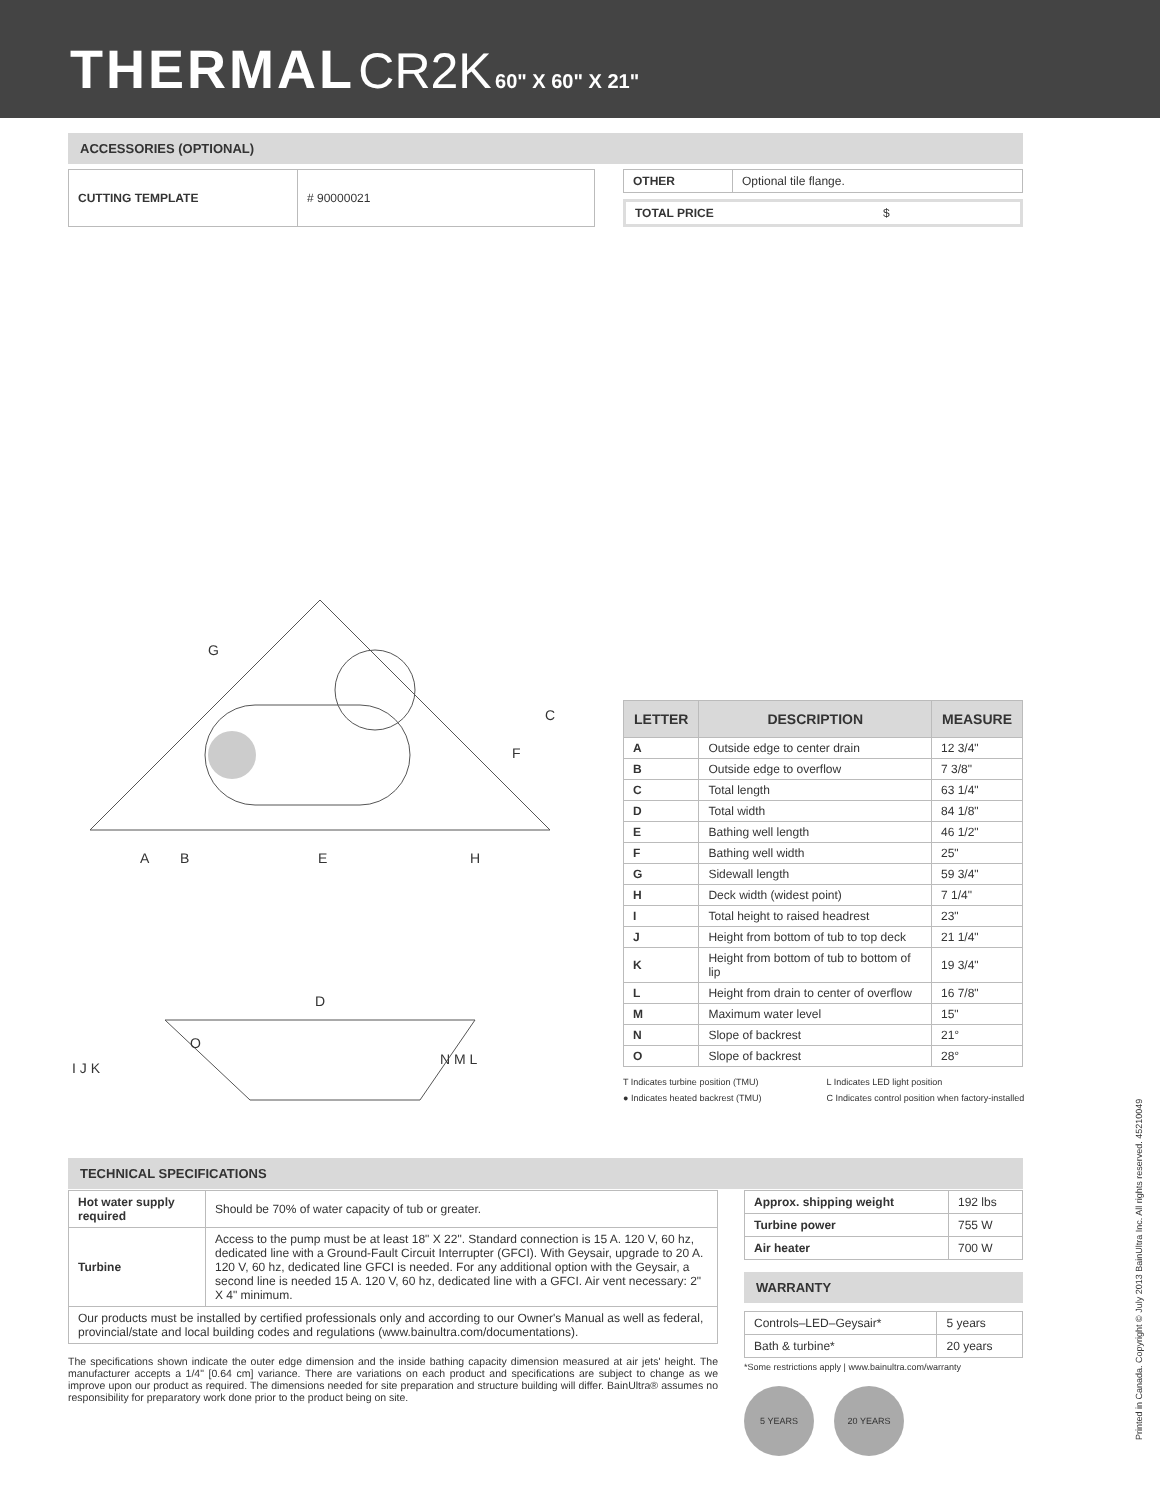THERMAL CR2K 60" X 60" X 21"
ACCESSORIES (OPTIONAL)
| CUTTING TEMPLATE | # 90000021 |
| OTHER | Optional tile flange. |
| TOTAL PRICE | $ |
G
C
F
A
B
E
H
D
I J K
O
N M L
| LETTER | DESCRIPTION | MEASURE |
| --- | --- | --- |
| A | Outside edge to center drain | 12 3/4" |
| B | Outside edge to overflow | 7 3/8" |
| C | Total length | 63 1/4" |
| D | Total width | 84 1/8" |
| E | Bathing well length | 46 1/2" |
| F | Bathing well width | 25" |
| G | Sidewall length | 59 3/4" |
| H | Deck width (widest point) | 7 1/4" |
| I | Total height to raised headrest | 23" |
| J | Height from bottom of tub to top deck | 21 1/4" |
| K | Height from bottom of tub to bottom of lip | 19 3/4" |
| L | Height from drain to center of overflow | 16 7/8" |
| M | Maximum water level | 15" |
| N | Slope of backrest | 21° |
| O | Slope of backrest | 28° |
T Indicates turbine position (TMU) L Indicates LED light position ● Indicates heated backrest (TMU) C Indicates control position when factory-installed
TECHNICAL SPECIFICATIONS
| Hot water supply required | Should be 70% of water capacity of tub or greater. |
| Turbine | Access to the pump must be at least 18" X 22". Standard connection is 15 A. 120 V, 60 hz, dedicated line with a Ground-Fault Circuit Interrupter (GFCI). With Geysair, upgrade to 20 A. 120 V, 60 hz, dedicated line GFCI is needed. For any additional option with the Geysair, a second line is needed 15 A. 120 V, 60 hz, dedicated line with a GFCI. Air vent necessary: 2" X 4" minimum. |
| Our products must be installed by certified professionals only and according to our Owner's Manual as well as federal, provincial/state and local building codes and regulations (www.bainultra.com/documentations). | |
The specifications shown indicate the outer edge dimension and the inside bathing capacity dimension measured at air jets' height. The manufacturer accepts a 1/4" [0.64 cm] variance. There are variations on each product and specifications are subject to change as we improve upon our product as required. The dimensions needed for site preparation and structure building will differ. BainUltra® assumes no responsibility for preparatory work done prior to the product being on site.
| Approx. shipping weight | 192 lbs |
| Turbine power | 755 W |
| Air heater | 700 W |
WARRANTY
| Controls–LED–Geysair* | 5 years |
| Bath & turbine* | 20 years |
*Some restrictions apply | www.bainultra.com/warranty
5 YEARS 20 YEARS
Printed in Canada. Copyright © July 2013 BainUltra Inc. All rights reserved. 45210049